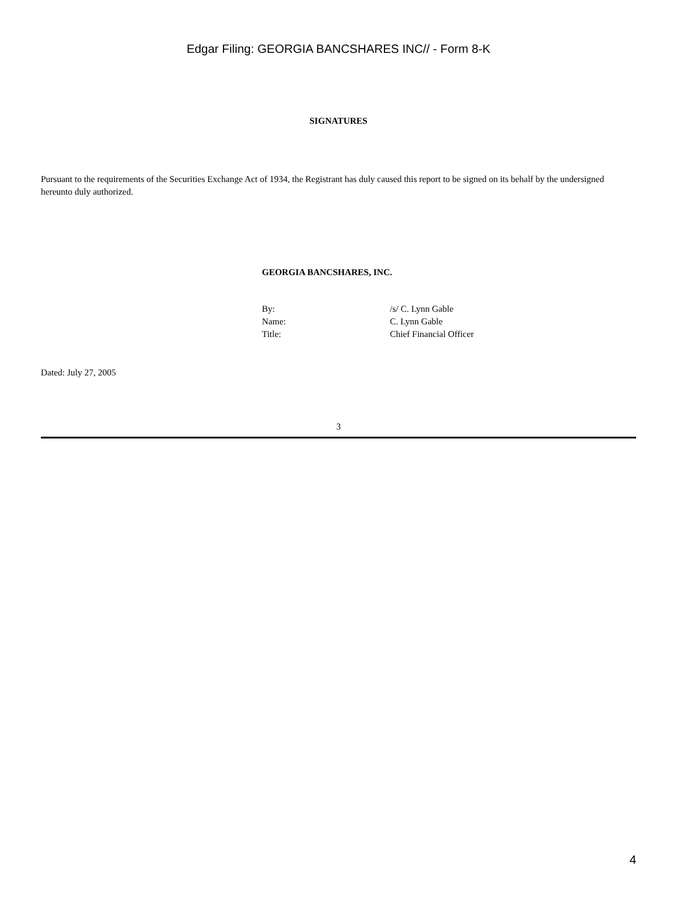Edgar Filing: GEORGIA BANCSHARES INC// - Form 8-K
SIGNATURES
Pursuant to the requirements of the Securities Exchange Act of 1934, the Registrant has duly caused this report to be signed on its behalf by the undersigned hereunto duly authorized.
GEORGIA BANCSHARES, INC.
| By: | /s/ C. Lynn Gable |
| Name: | C. Lynn Gable |
| Title: | Chief Financial Officer |
Dated: July 27, 2005
3
4